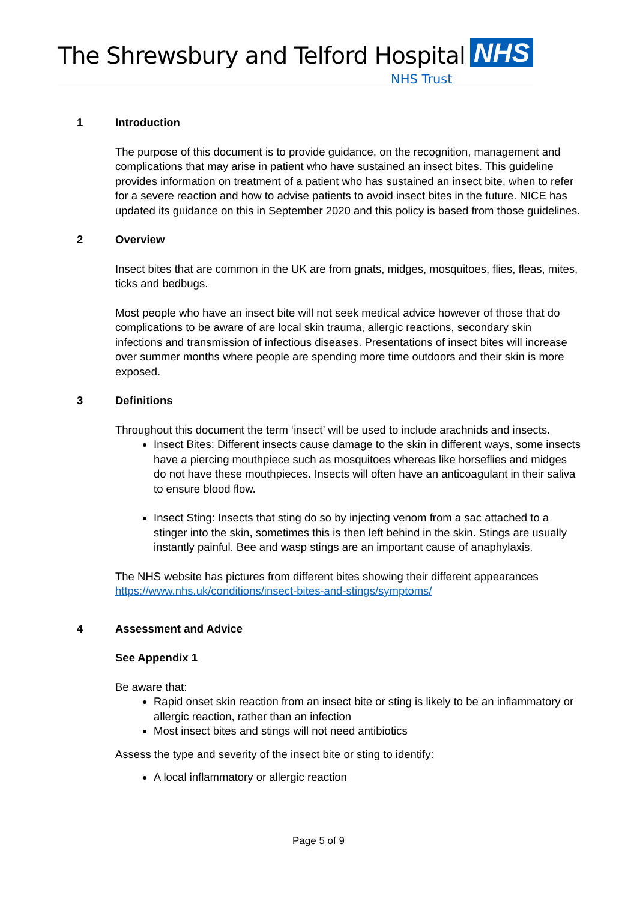The Shrewsbury and Telford Hospital
NHS
NHS Trust
1 Introduction
The purpose of this document is to provide guidance, on the recognition, management and complications that may arise in patient who have sustained an insect bites. This guideline provides information on treatment of a patient who has sustained an insect bite, when to refer for a severe reaction and how to advise patients to avoid insect bites in the future. NICE has updated its guidance on this in September 2020 and this policy is based from those guidelines.
2 Overview
Insect bites that are common in the UK are from gnats, midges, mosquitoes, flies, fleas, mites, ticks and bedbugs.
Most people who have an insect bite will not seek medical advice however of those that do complications to be aware of are local skin trauma, allergic reactions, secondary skin infections and transmission of infectious diseases. Presentations of insect bites will increase over summer months where people are spending more time outdoors and their skin is more exposed.
3 Definitions
Throughout this document the term ‘insect’ will be used to include arachnids and insects.
Insect Bites: Different insects cause damage to the skin in different ways, some insects have a piercing mouthpiece such as mosquitoes whereas like horseflies and midges do not have these mouthpieces. Insects will often have an anticoagulant in their saliva to ensure blood flow.
Insect Sting: Insects that sting do so by injecting venom from a sac attached to a stinger into the skin, sometimes this is then left behind in the skin. Stings are usually instantly painful. Bee and wasp stings are an important cause of anaphylaxis.
The NHS website has pictures from different bites showing their different appearances https://www.nhs.uk/conditions/insect-bites-and-stings/symptoms/
4 Assessment and Advice
See Appendix 1
Be aware that:
Rapid onset skin reaction from an insect bite or sting is likely to be an inflammatory or allergic reaction, rather than an infection
Most insect bites and stings will not need antibiotics
Assess the type and severity of the insect bite or sting to identify:
A local inflammatory or allergic reaction
Page 5 of 9